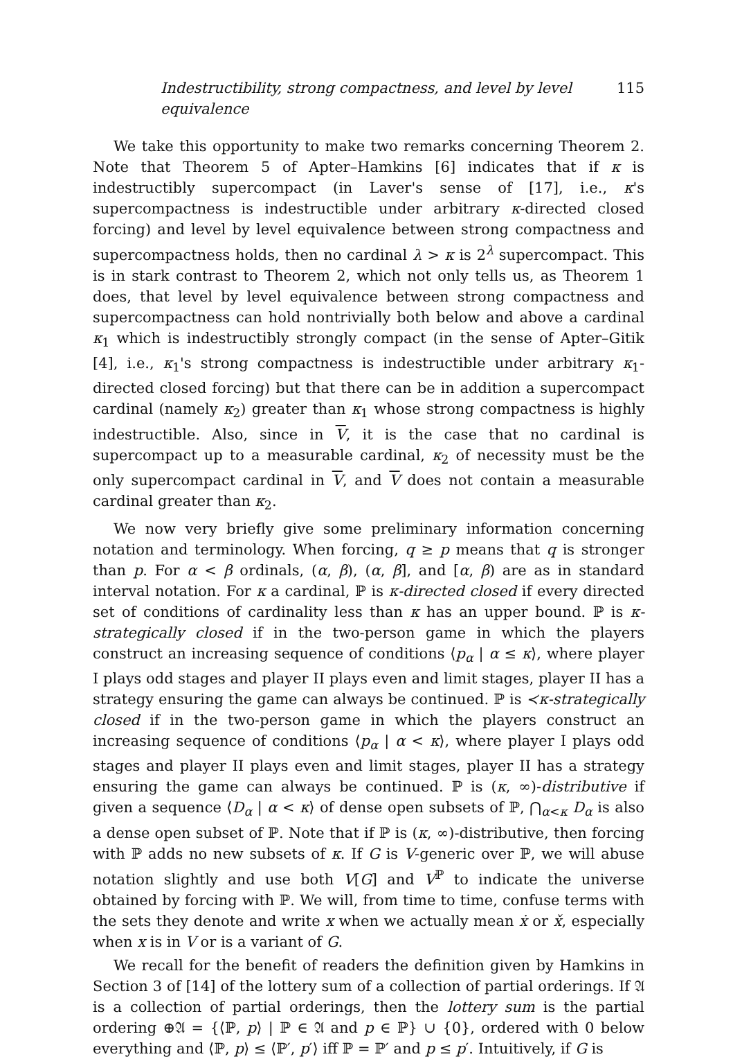Indestructibility, strong compactness, and level by level equivalence 115
We take this opportunity to make two remarks concerning Theorem 2. Note that Theorem 5 of Apter–Hamkins [6] indicates that if κ is indestructibly supercompact (in Laver's sense of [17], i.e., κ's supercompactness is indestructible under arbitrary κ-directed closed forcing) and level by level equivalence between strong compactness and supercompactness holds, then no cardinal λ > κ is 2<sup>λ</sup> supercompact. This is in stark contrast to Theorem 2, which not only tells us, as Theorem 1 does, that level by level equivalence between strong compactness and supercompactness can hold nontrivially both below and above a cardinal κ<sub>1</sub> which is indestructibly strongly compact (in the sense of Apter–Gitik [4], i.e., κ<sub>1</sub>'s strong compactness is indestructible under arbitrary κ<sub>1</sub>-directed closed forcing) but that there can be in addition a supercompact cardinal (namely κ<sub>2</sub>) greater than κ<sub>1</sub> whose strong compactness is highly indestructible. Also, since in V, it is the case that no cardinal is supercompact up to a measurable cardinal, κ<sub>2</sub> of necessity must be the only supercompact cardinal in V, and V does not contain a measurable cardinal greater than κ<sub>2</sub>.
We now very briefly give some preliminary information concerning notation and terminology. When forcing, q ≥ p means that q is stronger than p. For α < β ordinals, (α, β), (α, β], and [α, β) are as in standard interval notation. For κ a cardinal, ℙ is κ-directed closed if every directed set of conditions of cardinality less than κ has an upper bound. ℙ is κ-strategically closed if in the two-person game in which the players construct an increasing sequence of conditions ⟨p<sub>α</sub> | α ≤ κ⟩, where player I plays odd stages and player II plays even and limit stages, player II has a strategy ensuring the game can always be continued. ℙ is ≺κ-strategically closed if in the two-person game in which the players construct an increasing sequence of conditions ⟨p<sub>α</sub> | α < κ⟩, where player I plays odd stages and player II plays even and limit stages, player II has a strategy ensuring the game can always be continued. ℙ is (κ, ∞)-distributive if given a sequence ⟨D<sub>α</sub> | α < κ⟩ of dense open subsets of ℙ, ⋂<sub>α<κ</sub> D<sub>α</sub> is also a dense open subset of ℙ. Note that if ℙ is (κ, ∞)-distributive, then forcing with ℙ adds no new subsets of κ. If G is V-generic over ℙ, we will abuse notation slightly and use both V[G] and V<sup>ℙ</sup> to indicate the universe obtained by forcing with ℙ. We will, from time to time, confuse terms with the sets they denote and write x when we actually mean ẋ or x̌, especially when x is in V or is a variant of G.
We recall for the benefit of readers the definition given by Hamkins in Section 3 of [14] of the lottery sum of a collection of partial orderings. If 𝔄 is a collection of partial orderings, then the lottery sum is the partial ordering ⊕𝔄 = {⟨ℙ, p⟩ | ℙ ∈ 𝔄 and p ∈ ℙ} ∪ {0}, ordered with 0 below everything and ⟨ℙ, p⟩ ≤ ⟨ℙ′, p′⟩ iff ℙ = ℙ′ and p ≤ p′. Intuitively, if G is